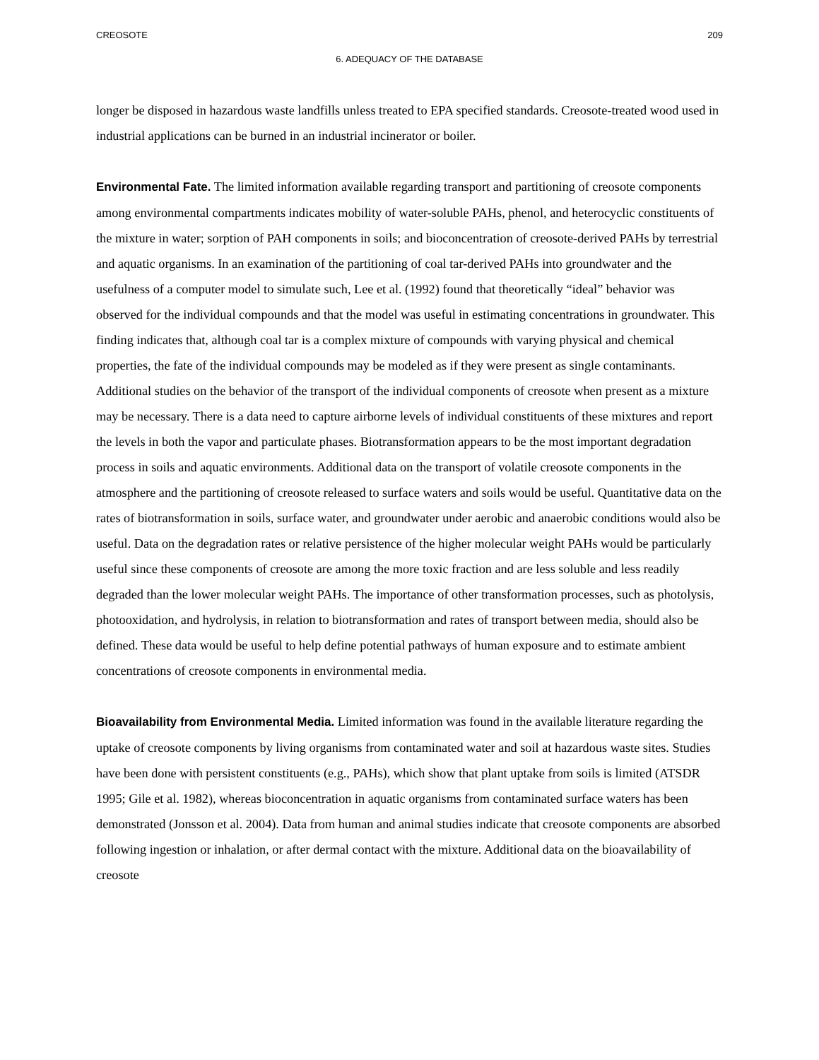CREOSOTE 209
6. ADEQUACY OF THE DATABASE
longer be disposed in hazardous waste landfills unless treated to EPA specified standards. Creosote-treated wood used in industrial applications can be burned in an industrial incinerator or boiler.
Environmental Fate. The limited information available regarding transport and partitioning of creosote components among environmental compartments indicates mobility of water-soluble PAHs, phenol, and heterocyclic constituents of the mixture in water; sorption of PAH components in soils; and bioconcentration of creosote-derived PAHs by terrestrial and aquatic organisms. In an examination of the partitioning of coal tar-derived PAHs into groundwater and the usefulness of a computer model to simulate such, Lee et al. (1992) found that theoretically “ideal” behavior was observed for the individual compounds and that the model was useful in estimating concentrations in groundwater. This finding indicates that, although coal tar is a complex mixture of compounds with varying physical and chemical properties, the fate of the individual compounds may be modeled as if they were present as single contaminants. Additional studies on the behavior of the transport of the individual components of creosote when present as a mixture may be necessary. There is a data need to capture airborne levels of individual constituents of these mixtures and report the levels in both the vapor and particulate phases. Biotransformation appears to be the most important degradation process in soils and aquatic environments. Additional data on the transport of volatile creosote components in the atmosphere and the partitioning of creosote released to surface waters and soils would be useful. Quantitative data on the rates of biotransformation in soils, surface water, and groundwater under aerobic and anaerobic conditions would also be useful. Data on the degradation rates or relative persistence of the higher molecular weight PAHs would be particularly useful since these components of creosote are among the more toxic fraction and are less soluble and less readily degraded than the lower molecular weight PAHs. The importance of other transformation processes, such as photolysis, photooxidation, and hydrolysis, in relation to biotransformation and rates of transport between media, should also be defined. These data would be useful to help define potential pathways of human exposure and to estimate ambient concentrations of creosote components in environmental media.
Bioavailability from Environmental Media. Limited information was found in the available literature regarding the uptake of creosote components by living organisms from contaminated water and soil at hazardous waste sites. Studies have been done with persistent constituents (e.g., PAHs), which show that plant uptake from soils is limited (ATSDR 1995; Gile et al. 1982), whereas bioconcentration in aquatic organisms from contaminated surface waters has been demonstrated (Jonsson et al. 2004). Data from human and animal studies indicate that creosote components are absorbed following ingestion or inhalation, or after dermal contact with the mixture. Additional data on the bioavailability of creosote